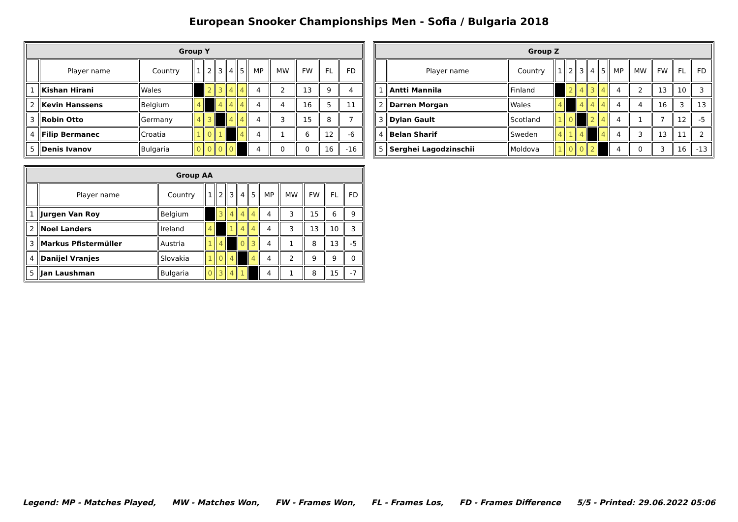European Snooker Championships Men - Sofia / Bulgaria 2018
| Group Y | | | | | | | | | | | | |
| --- | --- | --- | --- | --- | --- | --- | --- | --- | --- | --- | --- | --- |
| | Player name | Country | 1 | 2 | 3 | 4 | 5 | MP | MW | FW | FL | FD |
| 1 | Kishan Hirani | Wales | | 2 | 3 | 4 | 4 | 4 | 2 | 13 | 9 | 4 |
| 2 | Kevin Hanssens | Belgium | 4 | | 4 | 4 | 4 | 4 | 4 | 16 | 5 | 11 |
| 3 | Robin Otto | Germany | 4 | 3 | | 4 | 4 | 4 | 3 | 15 | 8 | 7 |
| 4 | Filip Bermanec | Croatia | 1 | 0 | 1 | | 4 | 4 | 1 | 6 | 12 | -6 |
| 5 | Denis Ivanov | Bulgaria | 0 | 0 | 0 | 0 | | 4 | 0 | 0 | 16 | -16 |
| Group Z | | | | | | | | | | | | |
| --- | --- | --- | --- | --- | --- | --- | --- | --- | --- | --- | --- | --- |
| | Player name | Country | 1 | 2 | 3 | 4 | 5 | MP | MW | FW | FL | FD |
| 1 | Antti Mannila | Finland | | 2 | 4 | 3 | 4 | 4 | 2 | 13 | 10 | 3 |
| 2 | Darren Morgan | Wales | 4 | | 4 | 4 | 4 | 4 | 4 | 16 | 3 | 13 |
| 3 | Dylan Gault | Scotland | 1 | 0 | | 2 | 4 | 4 | 1 | 7 | 12 | -5 |
| 4 | Belan Sharif | Sweden | 4 | 1 | 4 | | 4 | 4 | 3 | 13 | 11 | 2 |
| 5 | Serghei Lagodzinschii | Moldova | 1 | 0 | 0 | 2 | | 4 | 0 | 3 | 16 | -13 |
| Group AA | | | | | | | | | | | | |
| --- | --- | --- | --- | --- | --- | --- | --- | --- | --- | --- | --- | --- |
| | Player name | Country | 1 | 2 | 3 | 4 | 5 | MP | MW | FW | FL | FD |
| 1 | Jurgen Van Roy | Belgium | | 3 | 4 | 4 | 4 | 4 | 3 | 15 | 6 | 9 |
| 2 | Noel Landers | Ireland | 4 | | 1 | 4 | 4 | 4 | 3 | 13 | 10 | 3 |
| 3 | Markus Pfistermüller | Austria | 1 | 4 | | 0 | 3 | 4 | 1 | 8 | 13 | -5 |
| 4 | Danijel Vranjes | Slovakia | 1 | 0 | 4 | | 4 | 4 | 2 | 9 | 9 | 0 |
| 5 | Jan Laushman | Bulgaria | 0 | 3 | 4 | 1 | | 4 | 1 | 8 | 15 | -7 |
Legend: MP - Matches Played, MW - Matches Won, FW - Frames Won, FL - Frames Los, FD - Frames Difference 5/5 - Printed: 29.06.2022 05:06